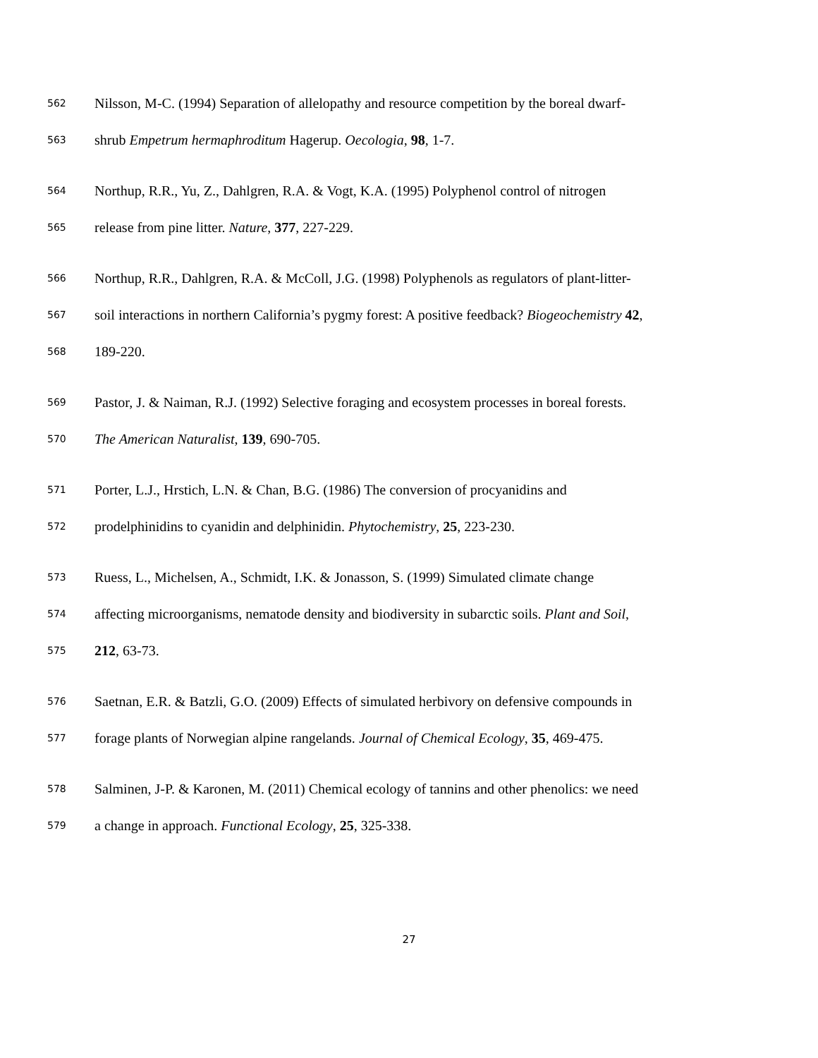562 Nilsson, M-C. (1994) Separation of allelopathy and resource competition by the boreal dwarf-
563 shrub Empetrum hermaphroditum Hagerup. Oecologia, 98, 1-7.
564 Northup, R.R., Yu, Z., Dahlgren, R.A. & Vogt, K.A. (1995) Polyphenol control of nitrogen
565 release from pine litter. Nature, 377, 227-229.
566 Northup, R.R., Dahlgren, R.A. & McColl, J.G. (1998) Polyphenols as regulators of plant-litter-
567 soil interactions in northern California’s pygmy forest: A positive feedback? Biogeochemistry 42,
568 189-220.
569 Pastor, J. & Naiman, R.J. (1992) Selective foraging and ecosystem processes in boreal forests.
570 The American Naturalist, 139, 690-705.
571 Porter, L.J., Hrstich, L.N. & Chan, B.G. (1986) The conversion of procyanidins and
572 prodelphinidins to cyanidin and delphinidin. Phytochemistry, 25, 223-230.
573 Ruess, L., Michelsen, A., Schmidt, I.K. & Jonasson, S. (1999) Simulated climate change
574 affecting microorganisms, nematode density and biodiversity in subarctic soils. Plant and Soil,
575 212, 63-73.
576 Saetnan, E.R. & Batzli, G.O. (2009) Effects of simulated herbivory on defensive compounds in
577 forage plants of Norwegian alpine rangelands. Journal of Chemical Ecology, 35, 469-475.
578 Salminen, J-P. & Karonen, M. (2011) Chemical ecology of tannins and other phenolics: we need
579 a change in approach. Functional Ecology, 25, 325-338.
27